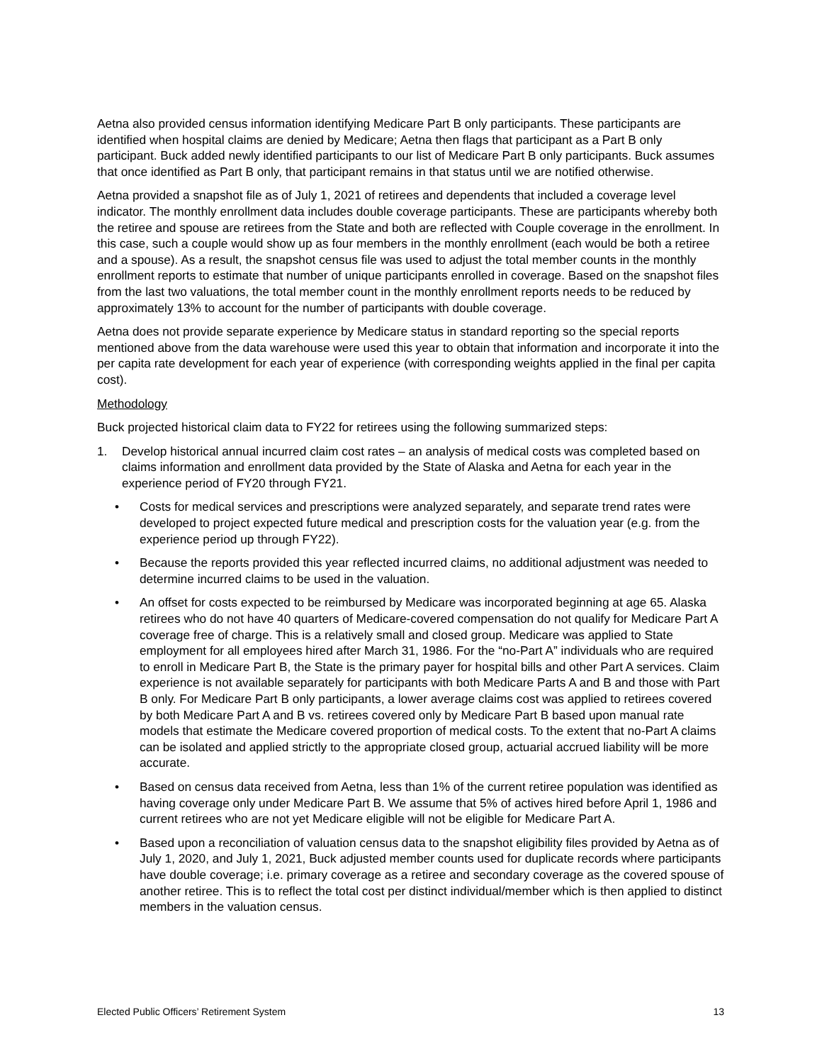Aetna also provided census information identifying Medicare Part B only participants. These participants are identified when hospital claims are denied by Medicare; Aetna then flags that participant as a Part B only participant. Buck added newly identified participants to our list of Medicare Part B only participants. Buck assumes that once identified as Part B only, that participant remains in that status until we are notified otherwise.
Aetna provided a snapshot file as of July 1, 2021 of retirees and dependents that included a coverage level indicator. The monthly enrollment data includes double coverage participants. These are participants whereby both the retiree and spouse are retirees from the State and both are reflected with Couple coverage in the enrollment. In this case, such a couple would show up as four members in the monthly enrollment (each would be both a retiree and a spouse). As a result, the snapshot census file was used to adjust the total member counts in the monthly enrollment reports to estimate that number of unique participants enrolled in coverage. Based on the snapshot files from the last two valuations, the total member count in the monthly enrollment reports needs to be reduced by approximately 13% to account for the number of participants with double coverage.
Aetna does not provide separate experience by Medicare status in standard reporting so the special reports mentioned above from the data warehouse were used this year to obtain that information and incorporate it into the per capita rate development for each year of experience (with corresponding weights applied in the final per capita cost).
Methodology
Buck projected historical claim data to FY22 for retirees using the following summarized steps:
1. Develop historical annual incurred claim cost rates – an analysis of medical costs was completed based on claims information and enrollment data provided by the State of Alaska and Aetna for each year in the experience period of FY20 through FY21.
• Costs for medical services and prescriptions were analyzed separately, and separate trend rates were developed to project expected future medical and prescription costs for the valuation year (e.g. from the experience period up through FY22).
• Because the reports provided this year reflected incurred claims, no additional adjustment was needed to determine incurred claims to be used in the valuation.
• An offset for costs expected to be reimbursed by Medicare was incorporated beginning at age 65. Alaska retirees who do not have 40 quarters of Medicare-covered compensation do not qualify for Medicare Part A coverage free of charge. This is a relatively small and closed group. Medicare was applied to State employment for all employees hired after March 31, 1986. For the “no-Part A” individuals who are required to enroll in Medicare Part B, the State is the primary payer for hospital bills and other Part A services. Claim experience is not available separately for participants with both Medicare Parts A and B and those with Part B only. For Medicare Part B only participants, a lower average claims cost was applied to retirees covered by both Medicare Part A and B vs. retirees covered only by Medicare Part B based upon manual rate models that estimate the Medicare covered proportion of medical costs. To the extent that no-Part A claims can be isolated and applied strictly to the appropriate closed group, actuarial accrued liability will be more accurate.
• Based on census data received from Aetna, less than 1% of the current retiree population was identified as having coverage only under Medicare Part B. We assume that 5% of actives hired before April 1, 1986 and current retirees who are not yet Medicare eligible will not be eligible for Medicare Part A.
• Based upon a reconciliation of valuation census data to the snapshot eligibility files provided by Aetna as of July 1, 2020, and July 1, 2021, Buck adjusted member counts used for duplicate records where participants have double coverage; i.e. primary coverage as a retiree and secondary coverage as the covered spouse of another retiree. This is to reflect the total cost per distinct individual/member which is then applied to distinct members in the valuation census.
Elected Public Officers’ Retirement System 13